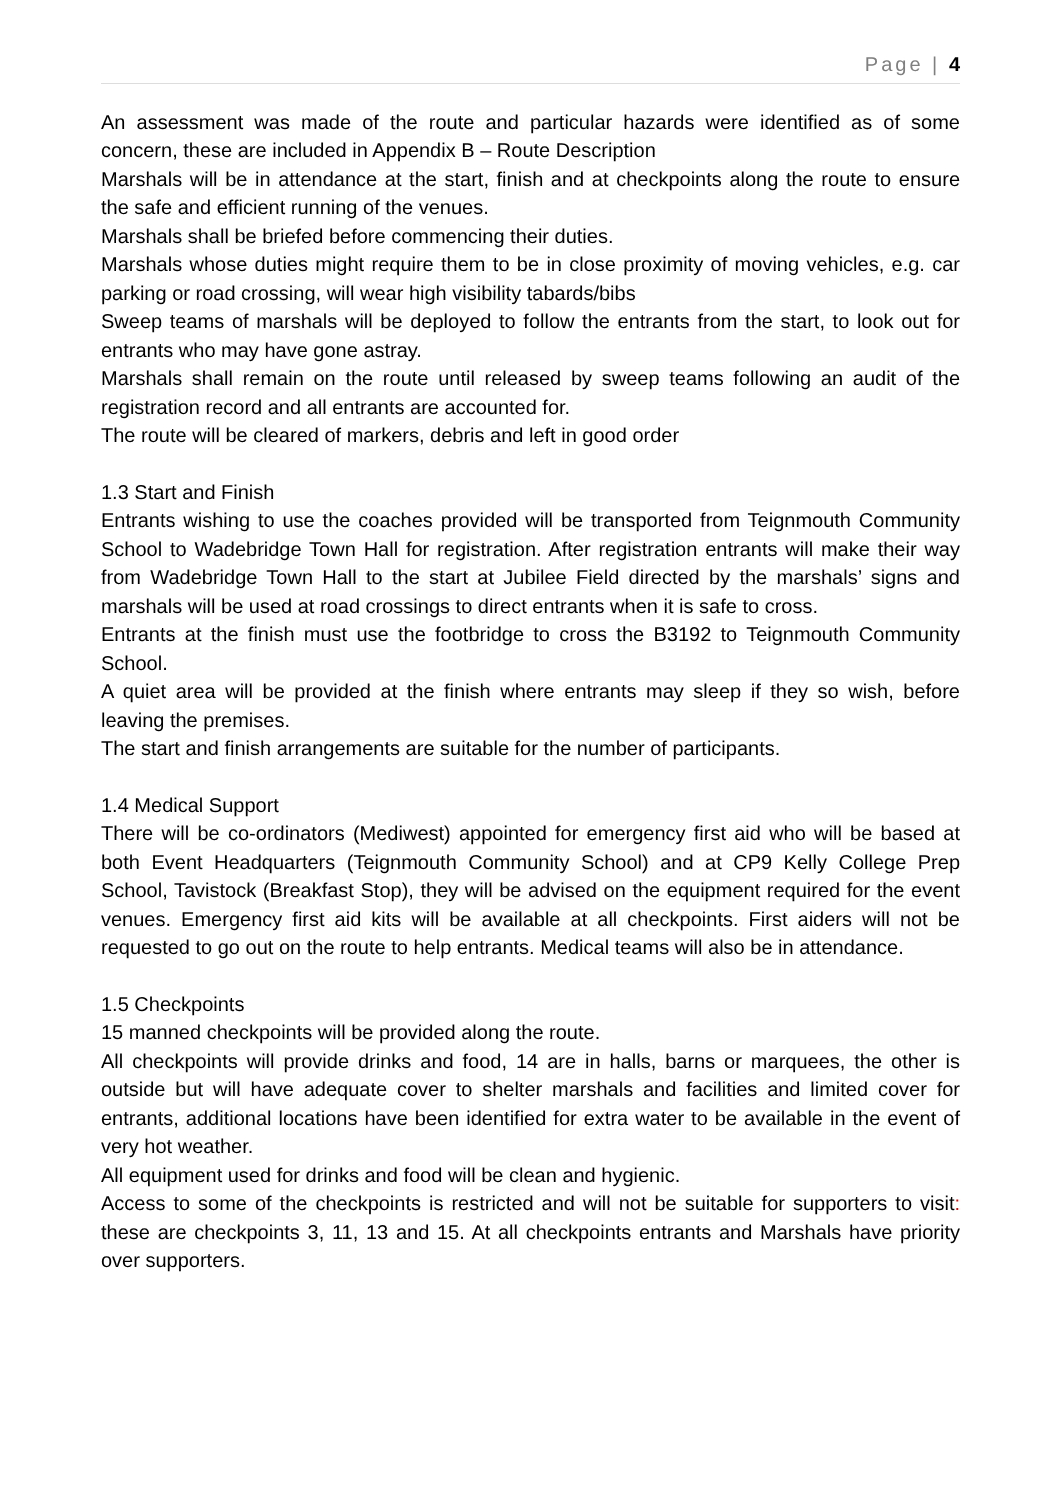Page | 4
An assessment was made of the route and particular hazards were identified as of some concern, these are included in Appendix B – Route Description
Marshals will be in attendance at the start, finish and at checkpoints along the route to ensure the safe and efficient running of the venues.
Marshals shall be briefed before commencing their duties.
Marshals whose duties might require them to be in close proximity of moving vehicles, e.g. car parking or road crossing, will wear high visibility tabards/bibs
Sweep teams of marshals will be deployed to follow the entrants from the start, to look out for entrants who may have gone astray.
Marshals shall remain on the route until released by sweep teams following an audit of the registration record and all entrants are accounted for.
The route will be cleared of markers, debris and left in good order
1.3 Start and Finish
Entrants wishing to use the coaches provided will be transported from Teignmouth Community School to Wadebridge Town Hall for registration. After registration entrants will make their way from Wadebridge Town Hall to the start at Jubilee Field directed by the marshals’ signs and marshals will be used at road crossings to direct entrants when it is safe to cross.
Entrants at the finish must use the footbridge to cross the B3192 to Teignmouth Community School.
A quiet area will be provided at the finish where entrants may sleep if they so wish, before leaving the premises.
The start and finish arrangements are suitable for the number of participants.
1.4 Medical Support
There will be co-ordinators (Mediwest) appointed for emergency first aid who will be based at both Event Headquarters (Teignmouth Community School) and at CP9 Kelly College Prep School, Tavistock (Breakfast Stop), they will be advised on the equipment required for the event venues. Emergency first aid kits will be available at all checkpoints. First aiders will not be requested to go out on the route to help entrants. Medical teams will also be in attendance.
1.5 Checkpoints
15 manned checkpoints will be provided along the route.
All checkpoints will provide drinks and food, 14 are in halls, barns or marquees, the other is outside but will have adequate cover to shelter marshals and facilities and limited cover for entrants, additional locations have been identified for extra water to be available in the event of very hot weather.
All equipment used for drinks and food will be clean and hygienic.
Access to some of the checkpoints is restricted and will not be suitable for supporters to visit: these are checkpoints 3, 11, 13 and 15. At all checkpoints entrants and Marshals have priority over supporters.